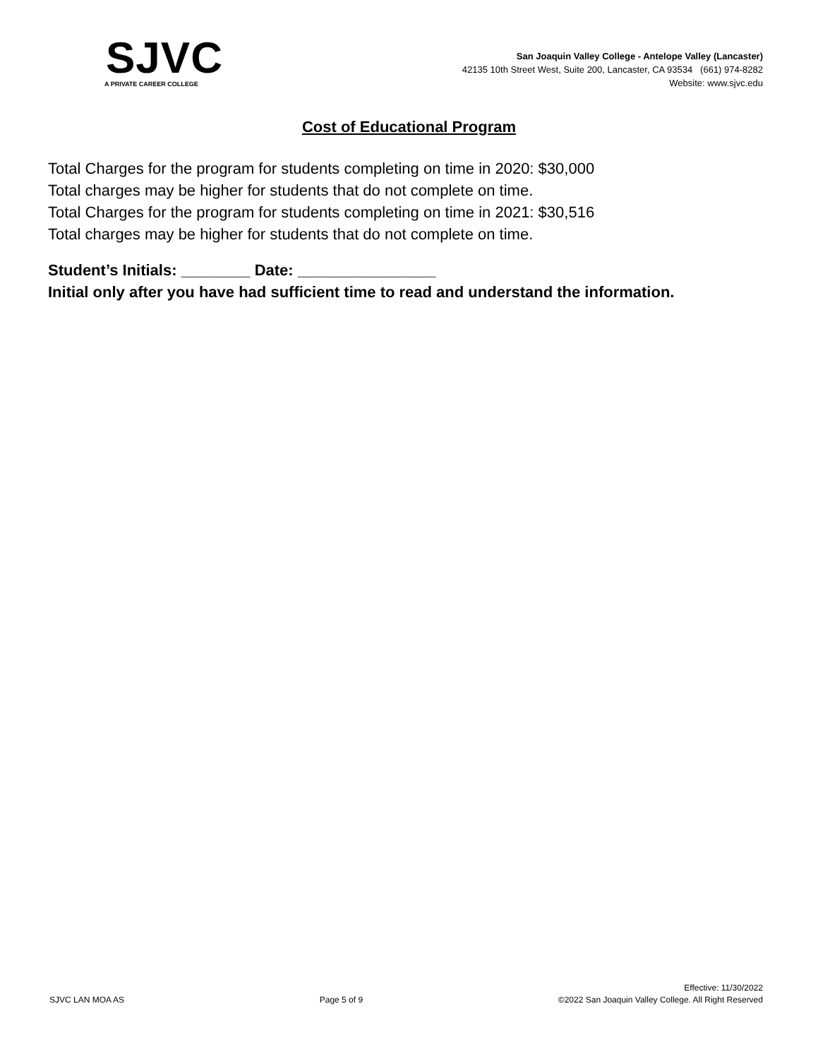SJVC
A PRIVATE CAREER COLLEGE
San Joaquin Valley College - Antelope Valley (Lancaster)
42135 10th Street West, Suite 200, Lancaster, CA 93534 (661) 974-8282
Website: www.sjvc.edu
Cost of Educational Program
Total Charges for the program for students completing on time in 2020: $30,000
Total charges may be higher for students that do not complete on time.
Total Charges for the program for students completing on time in 2021: $30,516
Total charges may be higher for students that do not complete on time.
Student’s Initials: ________ Date: ________________
Initial only after you have had sufficient time to read and understand the information.
SJVC LAN MOA AS
Page 5 of 9
Effective: 11/30/2022
©2022 San Joaquin Valley College. All Right Reserved